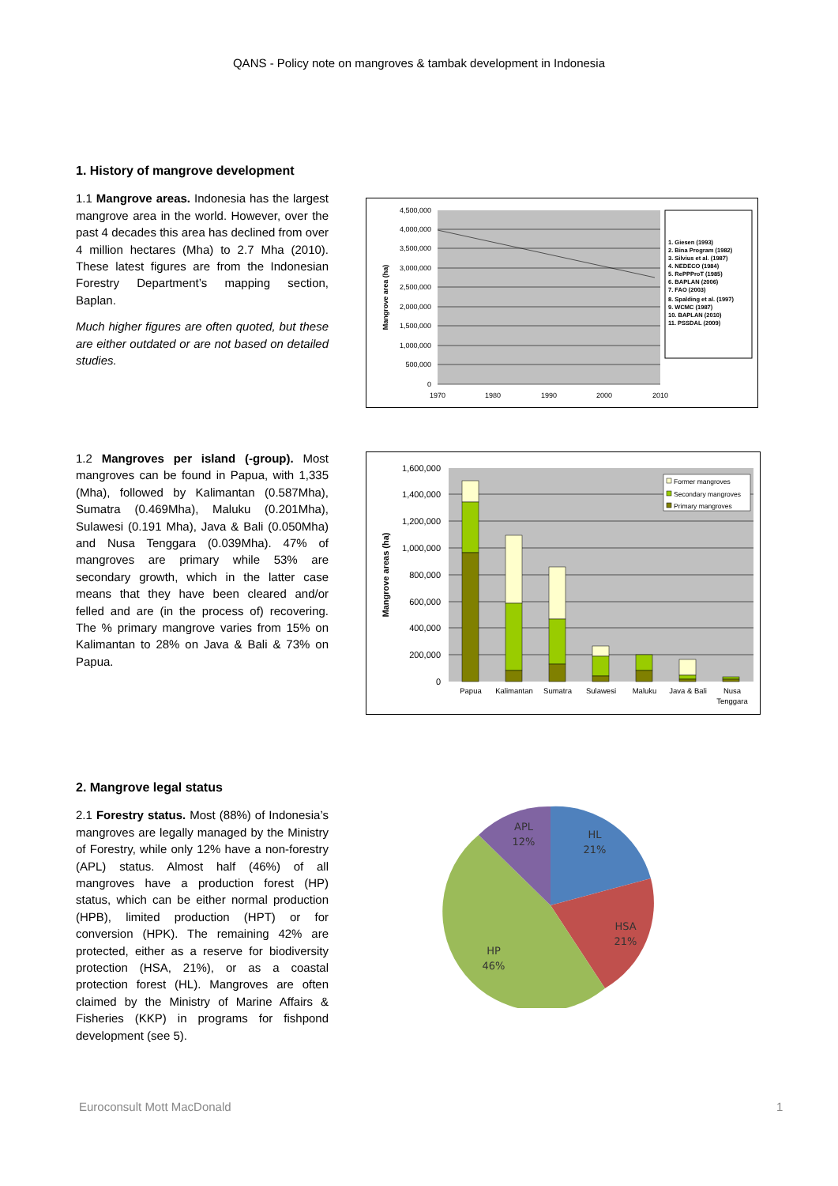QANS - Policy note on mangroves & tambak development in Indonesia
1. History of mangrove development
1.1 Mangrove areas. Indonesia has the largest mangrove area in the world. However, over the past 4 decades this area has declined from over 4 million hectares (Mha) to 2.7 Mha (2010). These latest figures are from the Indonesian Forestry Department’s mapping section, Baplan.
Much higher figures are often quoted, but these are either outdated or are not based on detailed studies.
4,500,000
4,000,000
3,500,000
3,000,000
2,500,000
2,000,000
1,500,000
1,000,000
500,000
0
1970
1980
1990
2000
2010
Mangrove area (ha)
1. Giesen (1993)
2. Bina Program (1982)
3. Silvius et al. (1987)
4. NEDECO (1984)
5. RePPProT (1985)
6. BAPLAN (2006)
7. FAO (2003)
8. Spalding et al. (1997)
9. WCMC (1987)
10. BAPLAN (2010)
11. PSSDAL (2009)
1.2 Mangroves per island (-group). Most mangroves can be found in Papua, with 1,335 (Mha), followed by Kalimantan (0.587Mha), Sumatra (0.469Mha), Maluku (0.201Mha), Sulawesi (0.191 Mha), Java & Bali (0.050Mha) and Nusa Tenggara (0.039Mha). 47% of mangroves are primary while 53% are secondary growth, which in the latter case means that they have been cleared and/or felled and are (in the process of) recovering. The % primary mangrove varies from 15% on Kalimantan to 28% on Java & Bali & 73% on Papua.
Former mangroves
Secondary mangroves
Primary mangroves
1,600,000
1,400,000
1,200,000
1,000,000
800,000
600,000
400,000
200,000
0
Papua
Kalimantan
Sumatra
Sulawesi
Maluku
Java & Bali
Nusa
Tenggara
Mangrove areas (ha)
2. Mangrove legal status
2.1 Forestry status. Most (88%) of Indonesia’s mangroves are legally managed by the Ministry of Forestry, while only 12% have a non-forestry (APL) status. Almost half (46%) of all mangroves have a production forest (HP) status, which can be either normal production (HPB), limited production (HPT) or for conversion (HPK). The remaining 42% are protected, either as a reserve for biodiversity protection (HSA, 21%), or as a coastal protection forest (HL). Mangroves are often claimed by the Ministry of Marine Affairs & Fisheries (KKP) in programs for fishpond development (see 5).
APL
12%
HL
21%
HSA
21%
HP
46%
Euroconsult Mott MacDonald 1